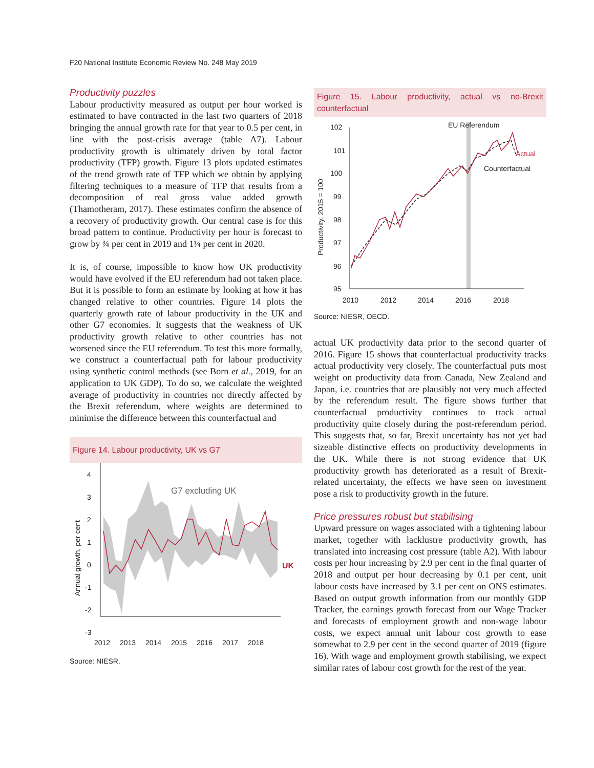F20 National Institute Economic Review No. 248 May 2019
Productivity puzzles
Labour productivity measured as output per hour worked is estimated to have contracted in the last two quarters of 2018 bringing the annual growth rate for that year to 0.5 per cent, in line with the post-crisis average (table A7). Labour productivity growth is ultimately driven by total factor productivity (TFP) growth. Figure 13 plots updated estimates of the trend growth rate of TFP which we obtain by applying filtering techniques to a measure of TFP that results from a decomposition of real gross value added growth (Thamotheram, 2017). These estimates confirm the absence of a recovery of productivity growth. Our central case is for this broad pattern to continue. Productivity per hour is forecast to grow by ¾ per cent in 2019 and 1¼ per cent in 2020.
It is, of course, impossible to know how UK productivity would have evolved if the EU referendum had not taken place. But it is possible to form an estimate by looking at how it has changed relative to other countries. Figure 14 plots the quarterly growth rate of labour productivity in the UK and other G7 economies. It suggests that the weakness of UK productivity growth relative to other countries has not worsened since the EU referendum. To test this more formally, we construct a counterfactual path for labour productivity using synthetic control methods (see Born et al., 2019, for an application to UK GDP). To do so, we calculate the weighted average of productivity in countries not directly affected by the Brexit referendum, where weights are determined to minimise the difference between this counterfactual and
Figure 14. Labour productivity, UK vs G7
Annual growth, per cent
4
3
2
1
0
-1
-2
-3
G7 excluding UK
UK
2012
2013
2014
2015
2016
2017
2018
Source: NIESR.
Figure 15. Labour productivity, actual vs no-Brexit counterfactual
Productivity, 2015 = 100
102
101
100
99
98
97
96
95
EU Referendum
Actual
Counterfactual
2010
2012
2014
2016
2018
Source: NIESR, OECD.
actual UK productivity data prior to the second quarter of 2016. Figure 15 shows that counterfactual productivity tracks actual productivity very closely. The counterfactual puts most weight on productivity data from Canada, New Zealand and Japan, i.e. countries that are plausibly not very much affected by the referendum result. The figure shows further that counterfactual productivity continues to track actual productivity quite closely during the post-referendum period. This suggests that, so far, Brexit uncertainty has not yet had sizeable distinctive effects on productivity developments in the UK. While there is not strong evidence that UK productivity growth has deteriorated as a result of Brexit-related uncertainty, the effects we have seen on investment pose a risk to productivity growth in the future.
Price pressures robust but stabilising
Upward pressure on wages associated with a tightening labour market, together with lacklustre productivity growth, has translated into increasing cost pressure (table A2). With labour costs per hour increasing by 2.9 per cent in the final quarter of 2018 and output per hour decreasing by 0.1 per cent, unit labour costs have increased by 3.1 per cent on ONS estimates. Based on output growth information from our monthly GDP Tracker, the earnings growth forecast from our Wage Tracker and forecasts of employment growth and non-wage labour costs, we expect annual unit labour cost growth to ease somewhat to 2.9 per cent in the second quarter of 2019 (figure 16). With wage and employment growth stabilising, we expect similar rates of labour cost growth for the rest of the year.